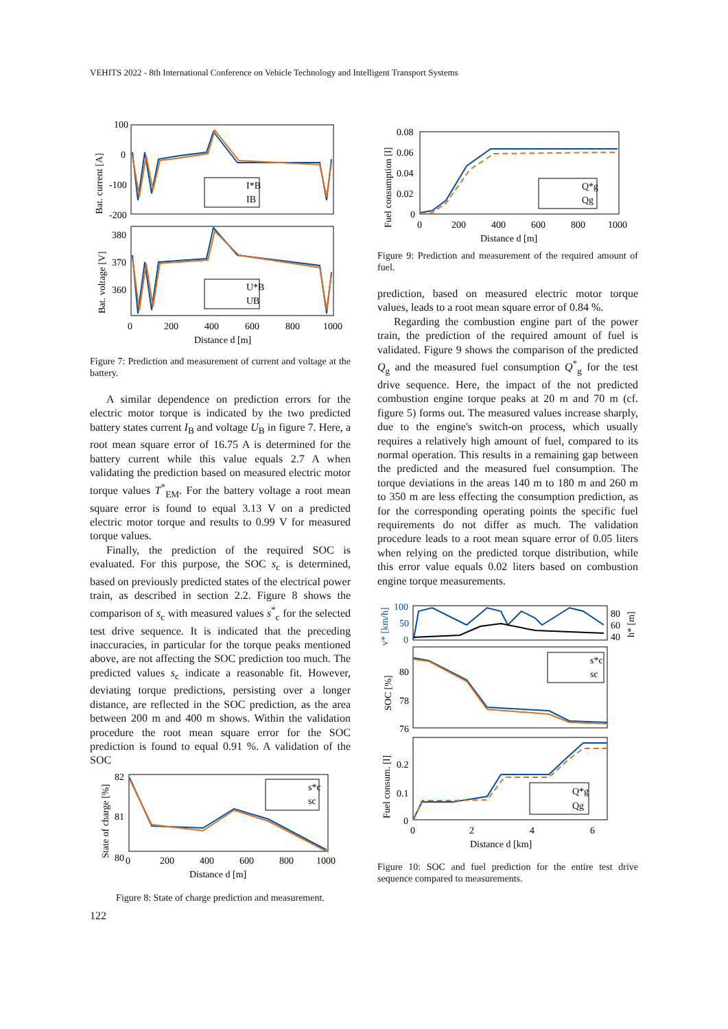VEHITS 2022 - 8th International Conference on Vehicle Technology and Intelligent Transport Systems
100
0
-100
-200
Bat. current [A]
I*B
IB
380
370
360
Bat. voltage [V]
U*B
UB
0
200
400
600
800
1000
Distance d [m]
Figure 7: Prediction and measurement of current and voltage at the battery.
A similar dependence on prediction errors for the electric motor torque is indicated by the two predicted battery states current I<sub>B</sub> and voltage U<sub>B</sub> in figure 7. Here, a root mean square error of 16.75 A is determined for the battery current while this value equals 2.7 A when validating the prediction based on measured electric motor torque values T<sup>*</sup><sub>EM</sub>. For the battery voltage a root mean square error is found to equal 3.13 V on a predicted electric motor torque and results to 0.99 V for measured torque values.
Finally, the prediction of the required SOC is evaluated. For this purpose, the SOC s<sub>c</sub> is determined, based on previously predicted states of the electrical power train, as described in section 2.2. Figure 8 shows the comparison of s<sub>c</sub> with measured values s<sup>*</sup><sub>c</sub> for the selected test drive sequence. It is indicated that the preceding inaccuracies, in particular for the torque peaks mentioned above, are not affecting the SOC prediction too much. The predicted values s<sub>c</sub> indicate a reasonable fit. However, deviating torque predictions, persisting over a longer distance, are reflected in the SOC prediction, as the area between 200 m and 400 m shows. Within the validation procedure the root mean square error for the SOC prediction is found to equal 0.91 %. A validation of the SOC
82
81
80
State of charge [%]
s*c
sc
0
200
400
600
800
1000
Distance d [m]
Figure 8: State of charge prediction and measurement.
0.08
0.06
0.04
0.02
0
Fuel consumption [l]
Q*g
Qg
0
200
400
600
800
1000
Distance d [m]
Figure 9: Prediction and measurement of the required amount of fuel.
prediction, based on measured electric motor torque values, leads to a root mean square error of 0.84 %.
Regarding the combustion engine part of the power train, the prediction of the required amount of fuel is validated. Figure 9 shows the comparison of the predicted Q<sub>g</sub> and the measured fuel consumption Q<sup>*</sup><sub>g</sub> for the test drive sequence. Here, the impact of the not predicted combustion engine torque peaks at 20 m and 70 m (cf. figure 5) forms out. The measured values increase sharply, due to the engine's switch-on process, which usually requires a relatively high amount of fuel, compared to its normal operation. This results in a remaining gap between the predicted and the measured fuel consumption. The torque deviations in the areas 140 m to 180 m and 260 m to 350 m are less effecting the consumption prediction, as for the corresponding operating points the specific fuel requirements do not differ as much. The validation procedure leads to a root mean square error of 0.05 liters when relying on the predicted torque distribution, while this error value equals 0.02 liters based on combustion engine torque measurements.
100
50
0
v* [km/h]
80
60
40
h* [m]
80
78
76
SOC [%]
s*c
sc
0.2
0.1
0
Fuel consum. [l]
Q*g
Qg
0
2
4
6
Distance d [km]
Figure 10: SOC and fuel prediction for the entire test drive sequence compared to measurements.
122